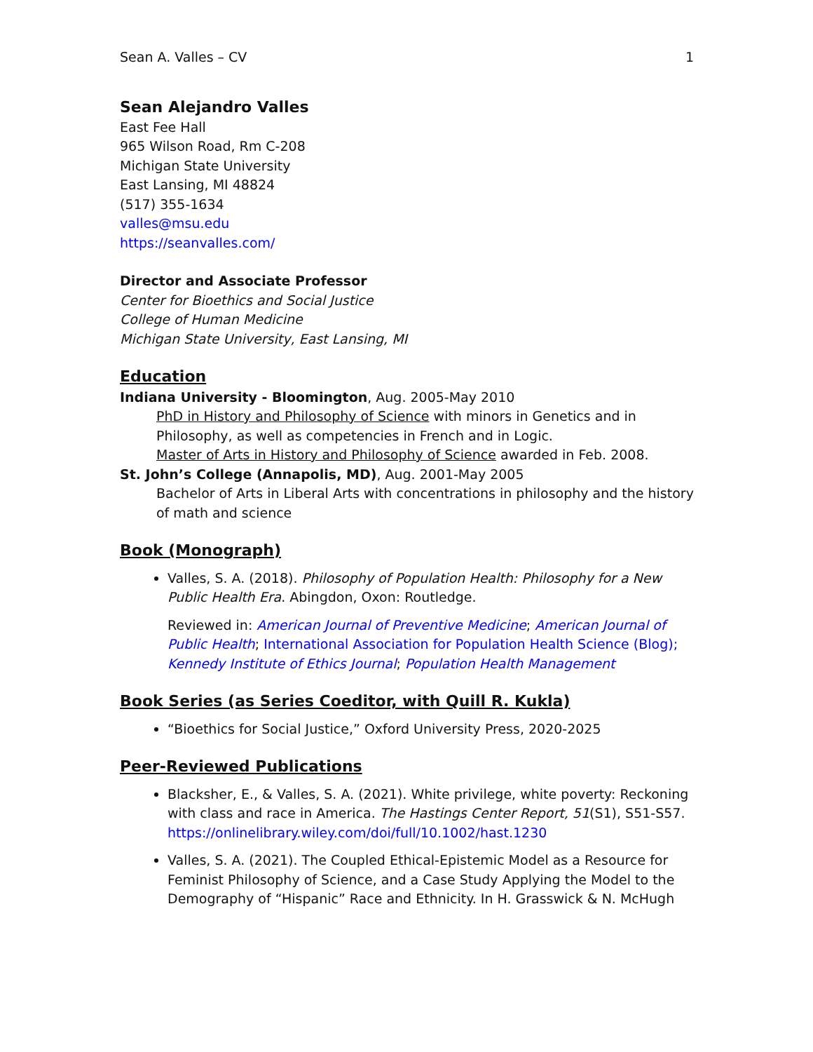Sean A. Valles – CV 1
Sean Alejandro Valles
East Fee Hall
965 Wilson Road, Rm C-208
Michigan State University
East Lansing, MI 48824
(517) 355-1634
valles@msu.edu
https://seanvalles.com/
Director and Associate Professor
Center for Bioethics and Social Justice
College of Human Medicine
Michigan State University, East Lansing, MI
Education
Indiana University - Bloomington, Aug. 2005-May 2010
PhD in History and Philosophy of Science with minors in Genetics and in Philosophy, as well as competencies in French and in Logic.
Master of Arts in History and Philosophy of Science awarded in Feb. 2008.
St. John’s College (Annapolis, MD), Aug. 2001-May 2005
Bachelor of Arts in Liberal Arts with concentrations in philosophy and the history of math and science
Book (Monograph)
Valles, S. A. (2018). Philosophy of Population Health: Philosophy for a New Public Health Era. Abingdon, Oxon: Routledge.
Reviewed in: American Journal of Preventive Medicine; American Journal of Public Health; International Association for Population Health Science (Blog); Kennedy Institute of Ethics Journal; Population Health Management
Book Series (as Series Coeditor, with Quill R. Kukla)
“Bioethics for Social Justice,” Oxford University Press, 2020-2025
Peer-Reviewed Publications
Blacksher, E., & Valles, S. A. (2021). White privilege, white poverty: Reckoning with class and race in America. The Hastings Center Report, 51(S1), S51-S57. https://onlinelibrary.wiley.com/doi/full/10.1002/hast.1230
Valles, S. A. (2021). The Coupled Ethical-Epistemic Model as a Resource for Feminist Philosophy of Science, and a Case Study Applying the Model to the Demography of “Hispanic” Race and Ethnicity. In H. Grasswick & N. McHugh